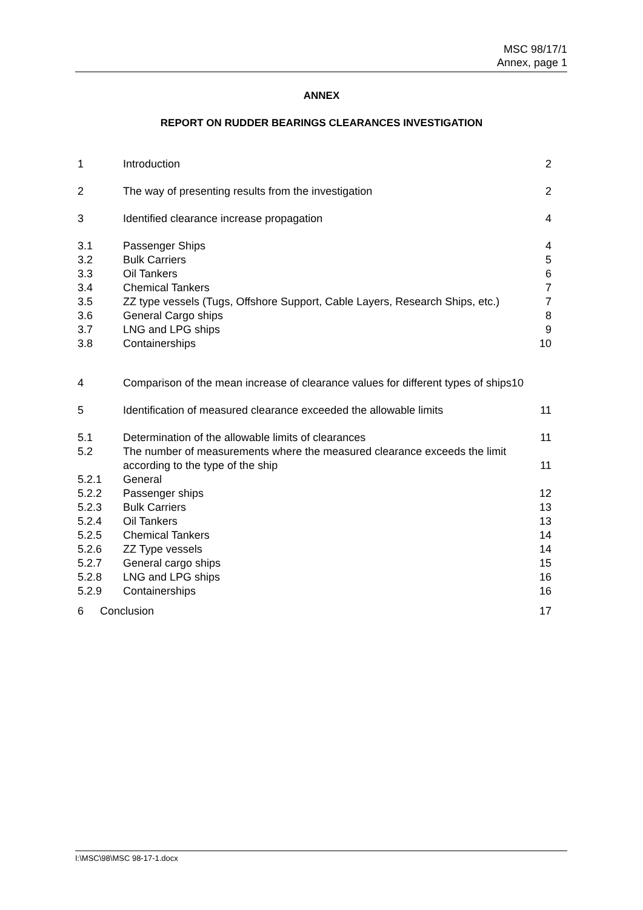MSC 98/17/1
Annex, page 1
ANNEX
REPORT ON RUDDER BEARINGS CLEARANCES INVESTIGATION
1 Introduction 2
2 The way of presenting results from the investigation 2
3 Identified clearance increase propagation 4
3.1 Passenger Ships 4
3.2 Bulk Carriers 5
3.3 Oil Tankers 6
3.4 Chemical Tankers 7
3.5 ZZ type vessels (Tugs, Offshore Support, Cable Layers, Research Ships, etc.) 7
3.6 General Cargo ships 8
3.7 LNG and LPG ships 9
3.8 Containerships 10
4 Comparison of the mean increase of clearance values for different types of ships10
5 Identification of measured clearance exceeded the allowable limits 11
5.1 Determination of the allowable limits of clearances 11
5.2 The number of measurements where the measured clearance exceeds the limit
according to the type of the ship
11
5.2.1 General
5.2.2 Passenger ships 12
5.2.3 Bulk Carriers 13
5.2.4 Oil Tankers 13
5.2.5 Chemical Tankers 14
5.2.6 ZZ Type vessels 14
5.2.7 General cargo ships 15
5.2.8 LNG and LPG ships 16
5.2.9 Containerships 16
6 Conclusion 17
I:\MSC\98\MSC 98-17-1.docx